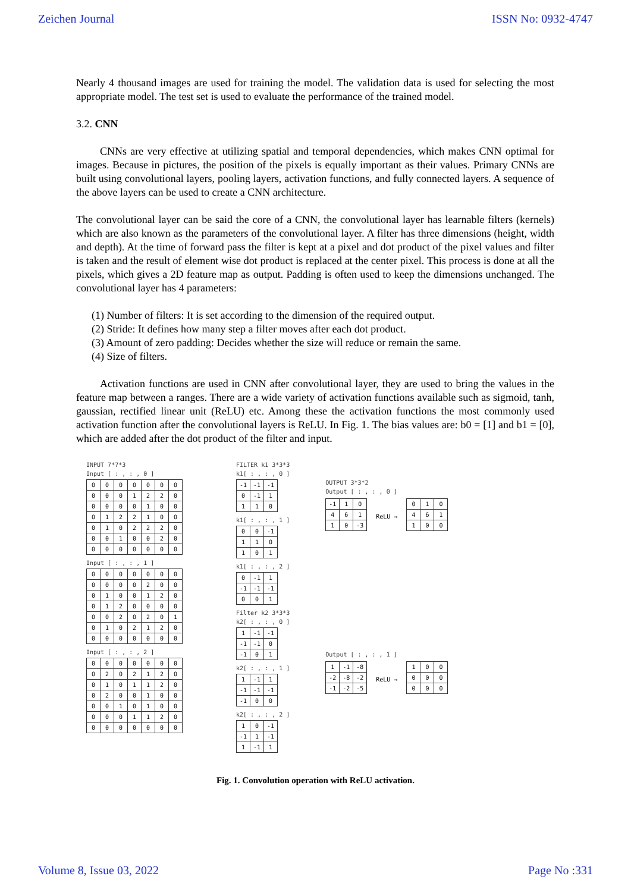Zeichen Journal ISSN No: 0932-4747
Nearly 4 thousand images are used for training the model. The validation data is used for selecting the most appropriate model. The test set is used to evaluate the performance of the trained model.
3.2. CNN
CNNs are very effective at utilizing spatial and temporal dependencies, which makes CNN optimal for images. Because in pictures, the position of the pixels is equally important as their values. Primary CNNs are built using convolutional layers, pooling layers, activation functions, and fully connected layers. A sequence of the above layers can be used to create a CNN architecture.
The convolutional layer can be said the core of a CNN, the convolutional layer has learnable filters (kernels) which are also known as the parameters of the convolutional layer. A filter has three dimensions (height, width and depth). At the time of forward pass the filter is kept at a pixel and dot product of the pixel values and filter is taken and the result of element wise dot product is replaced at the center pixel. This process is done at all the pixels, which gives a 2D feature map as output. Padding is often used to keep the dimensions unchanged. The convolutional layer has 4 parameters:
(1) Number of filters: It is set according to the dimension of the required output.
(2) Stride: It defines how many step a filter moves after each dot product.
(3) Amount of zero padding: Decides whether the size will reduce or remain the same.
(4) Size of filters.
Activation functions are used in CNN after convolutional layer, they are used to bring the values in the feature map between a ranges. There are a wide variety of activation functions available such as sigmoid, tanh, gaussian, rectified linear unit (ReLU) etc. Among these the activation functions the most commonly used activation function after the convolutional layers is ReLU. In Fig. 1. The bias values are: b0 = [1] and b1 = [0], which are added after the dot product of the filter and input.
INPUT 7*7*3
Input [ : , : , 0 ]
| 0 | 0 | 0 | 0 | 0 | 0 | 0 |
| 0 | 0 | 0 | 1 | 2 | 2 | 0 |
| 0 | 0 | 0 | 0 | 1 | 0 | 0 |
| 0 | 1 | 2 | 2 | 1 | 0 | 0 |
| 0 | 1 | 0 | 2 | 2 | 2 | 0 |
| 0 | 0 | 1 | 0 | 0 | 2 | 0 |
| 0 | 0 | 0 | 0 | 0 | 0 | 0 |
Input [ : , : , 1 ]
| 0 | 0 | 0 | 0 | 0 | 0 | 0 |
| 0 | 0 | 0 | 0 | 2 | 0 | 0 |
| 0 | 1 | 0 | 0 | 1 | 2 | 0 |
| 0 | 1 | 2 | 0 | 0 | 0 | 0 |
| 0 | 0 | 2 | 0 | 2 | 0 | 1 |
| 0 | 1 | 0 | 2 | 1 | 2 | 0 |
| 0 | 0 | 0 | 0 | 0 | 0 | 0 |
Input [ : , : , 2 ]
| 0 | 0 | 0 | 0 | 0 | 0 | 0 |
| 0 | 2 | 0 | 2 | 1 | 2 | 0 |
| 0 | 1 | 0 | 1 | 1 | 2 | 0 |
| 0 | 2 | 0 | 0 | 1 | 0 | 0 |
| 0 | 0 | 1 | 0 | 1 | 0 | 0 |
| 0 | 0 | 0 | 1 | 1 | 2 | 0 |
| 0 | 0 | 0 | 0 | 0 | 0 | 0 |
FILTER k1 3*3*3
k1[ : , : , 0 ]
| -1 | -1 | -1 |
| 0 | -1 | 1 |
| 1 | 1 | 0 |
k1[ : , : , 1 ]
| 0 | 0 | -1 |
| 1 | 1 | 0 |
| 1 | 0 | 1 |
k1[ : , : , 2 ]
| 0 | -1 | 1 |
| -1 | -1 | -1 |
| 0 | 0 | 1 |
Filter k2 3*3*3
k2[ : , : , 0 ]
| 1 | -1 | -1 |
| -1 | -1 | 0 |
| -1 | 0 | 1 |
k2[ : , : , 1 ]
| 1 | -1 | 1 |
| -1 | -1 | -1 |
| -1 | 0 | 0 |
k2[ : , : , 2 ]
| 1 | 0 | -1 |
| -1 | 1 | -1 |
| 1 | -1 | 1 |
OUTPUT 3*3*2
Output [ : , : , 0 ]
| -1 | 1 | 0 |
| 4 | 6 | 1 |
| 1 | 0 | -3 |
ReLU →
| 0 | 1 | 0 |
| 4 | 6 | 1 |
| 1 | 0 | 0 |
Output [ : , : , 1 ]
| 1 | -1 | -8 |
| -2 | -8 | -2 |
| -1 | -2 | -5 |
ReLU →
| 1 | 0 | 0 |
| 0 | 0 | 0 |
| 0 | 0 | 0 |
Fig. 1. Convolution operation with ReLU activation.
Volume 8, Issue 03, 2022 Page No :331